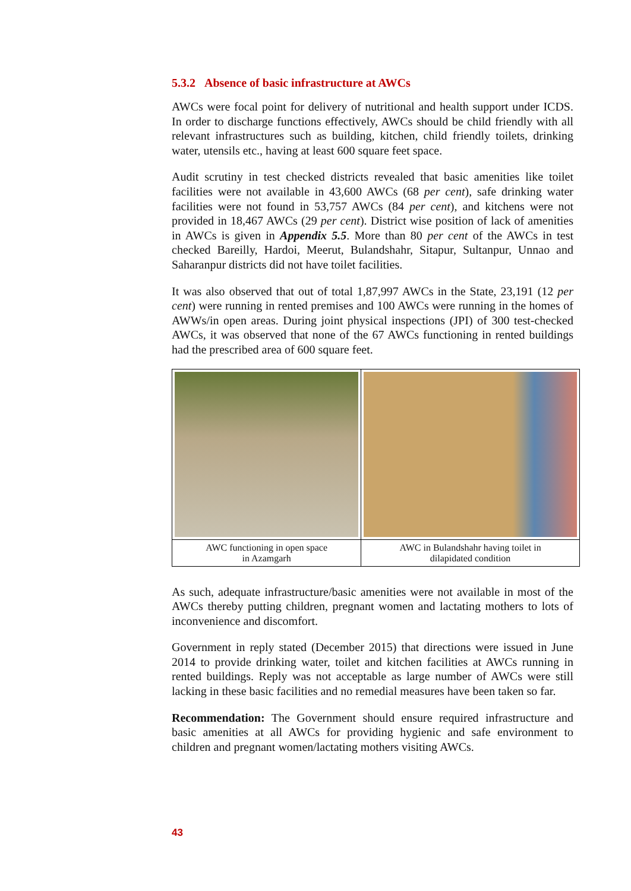5.3.2 Absence of basic infrastructure at AWCs
AWCs were focal point for delivery of nutritional and health support under ICDS. In order to discharge functions effectively, AWCs should be child friendly with all relevant infrastructures such as building, kitchen, child friendly toilets, drinking water, utensils etc., having at least 600 square feet space.
Audit scrutiny in test checked districts revealed that basic amenities like toilet facilities were not available in 43,600 AWCs (68 per cent), safe drinking water facilities were not found in 53,757 AWCs (84 per cent), and kitchens were not provided in 18,467 AWCs (29 per cent). District wise position of lack of amenities in AWCs is given in Appendix 5.5. More than 80 per cent of the AWCs in test checked Bareilly, Hardoi, Meerut, Bulandshahr, Sitapur, Sultanpur, Unnao and Saharanpur districts did not have toilet facilities.
It was also observed that out of total 1,87,997 AWCs in the State, 23,191 (12 per cent) were running in rented premises and 100 AWCs were running in the homes of AWWs/in open areas. During joint physical inspections (JPI) of 300 test-checked AWCs, it was observed that none of the 67 AWCs functioning in rented buildings had the prescribed area of 600 square feet.
| AWC functioning in open space in Azamgarh | AWC in Bulandshahr having toilet in dilapidated condition |
As such, adequate infrastructure/basic amenities were not available in most of the AWCs thereby putting children, pregnant women and lactating mothers to lots of inconvenience and discomfort.
Government in reply stated (December 2015) that directions were issued in June 2014 to provide drinking water, toilet and kitchen facilities at AWCs running in rented buildings. Reply was not acceptable as large number of AWCs were still lacking in these basic facilities and no remedial measures have been taken so far.
Recommendation: The Government should ensure required infrastructure and basic amenities at all AWCs for providing hygienic and safe environment to children and pregnant women/lactating mothers visiting AWCs.
43